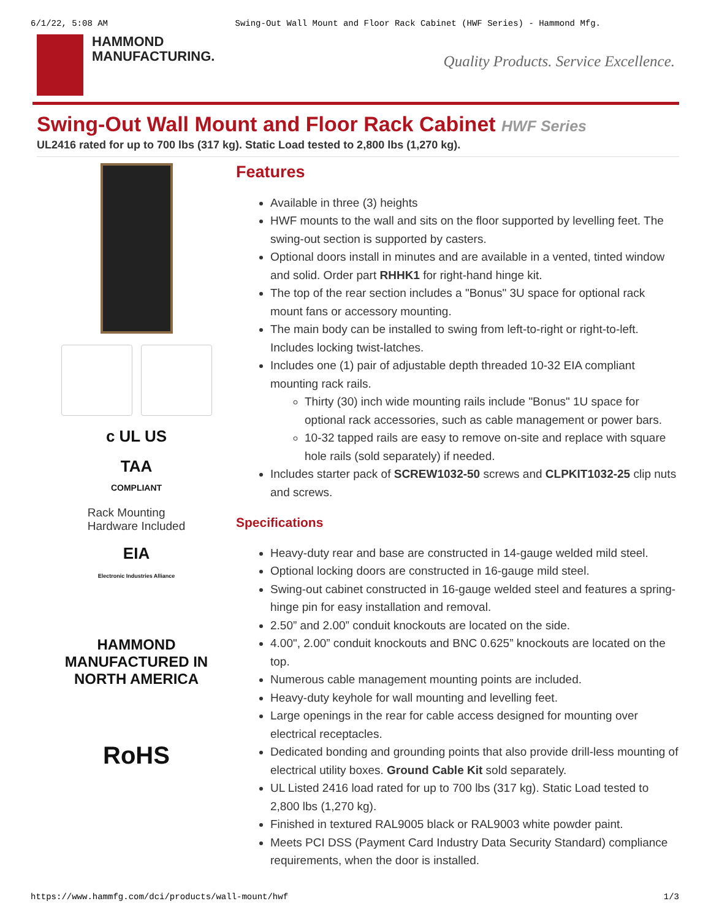6/1/22, 5:08 AM Swing-Out Wall Mount and Floor Rack Cabinet (HWF Series) - Hammond Mfg.
HAMMOND
MANUFACTURING.
Quality Products. Service Excellence.
Swing-Out Wall Mount and Floor Rack Cabinet HWF Series
UL2416 rated for up to 700 lbs (317 kg). Static Load tested to 2,800 lbs (1,270 kg).
c UL US
TAA
COMPLIANT
Rack Mounting
Hardware Included
EIA
Electronic Industries Alliance
HAMMOND
MANUFACTURED IN
NORTH AMERICA
RoHS
Features
Available in three (3) heights
HWF mounts to the wall and sits on the floor supported by levelling feet. The swing-out section is supported by casters.
Optional doors install in minutes and are available in a vented, tinted window and solid. Order part RHHK1 for right-hand hinge kit.
The top of the rear section includes a "Bonus" 3U space for optional rack mount fans or accessory mounting.
The main body can be installed to swing from left-to-right or right-to-left. Includes locking twist-latches.
Includes one (1) pair of adjustable depth threaded 10-32 EIA compliant mounting rack rails.
Thirty (30) inch wide mounting rails include "Bonus" 1U space for optional rack accessories, such as cable management or power bars.
10-32 tapped rails are easy to remove on-site and replace with square hole rails (sold separately) if needed.
Includes starter pack of SCREW1032-50 screws and CLPKIT1032-25 clip nuts and screws.
Specifications
Heavy-duty rear and base are constructed in 14-gauge welded mild steel.
Optional locking doors are constructed in 16-gauge mild steel.
Swing-out cabinet constructed in 16-gauge welded steel and features a spring-hinge pin for easy installation and removal.
2.50” and 2.00” conduit knockouts are located on the side.
4.00", 2.00” conduit knockouts and BNC 0.625” knockouts are located on the top.
Numerous cable management mounting points are included.
Heavy-duty keyhole for wall mounting and levelling feet.
Large openings in the rear for cable access designed for mounting over electrical receptacles.
Dedicated bonding and grounding points that also provide drill-less mounting of electrical utility boxes. Ground Cable Kit sold separately.
UL Listed 2416 load rated for up to 700 lbs (317 kg). Static Load tested to 2,800 lbs (1,270 kg).
Finished in textured RAL9005 black or RAL9003 white powder paint.
Meets PCI DSS (Payment Card Industry Data Security Standard) compliance requirements, when the door is installed.
https://www.hammfg.com/dci/products/wall-mount/hwf 1/3